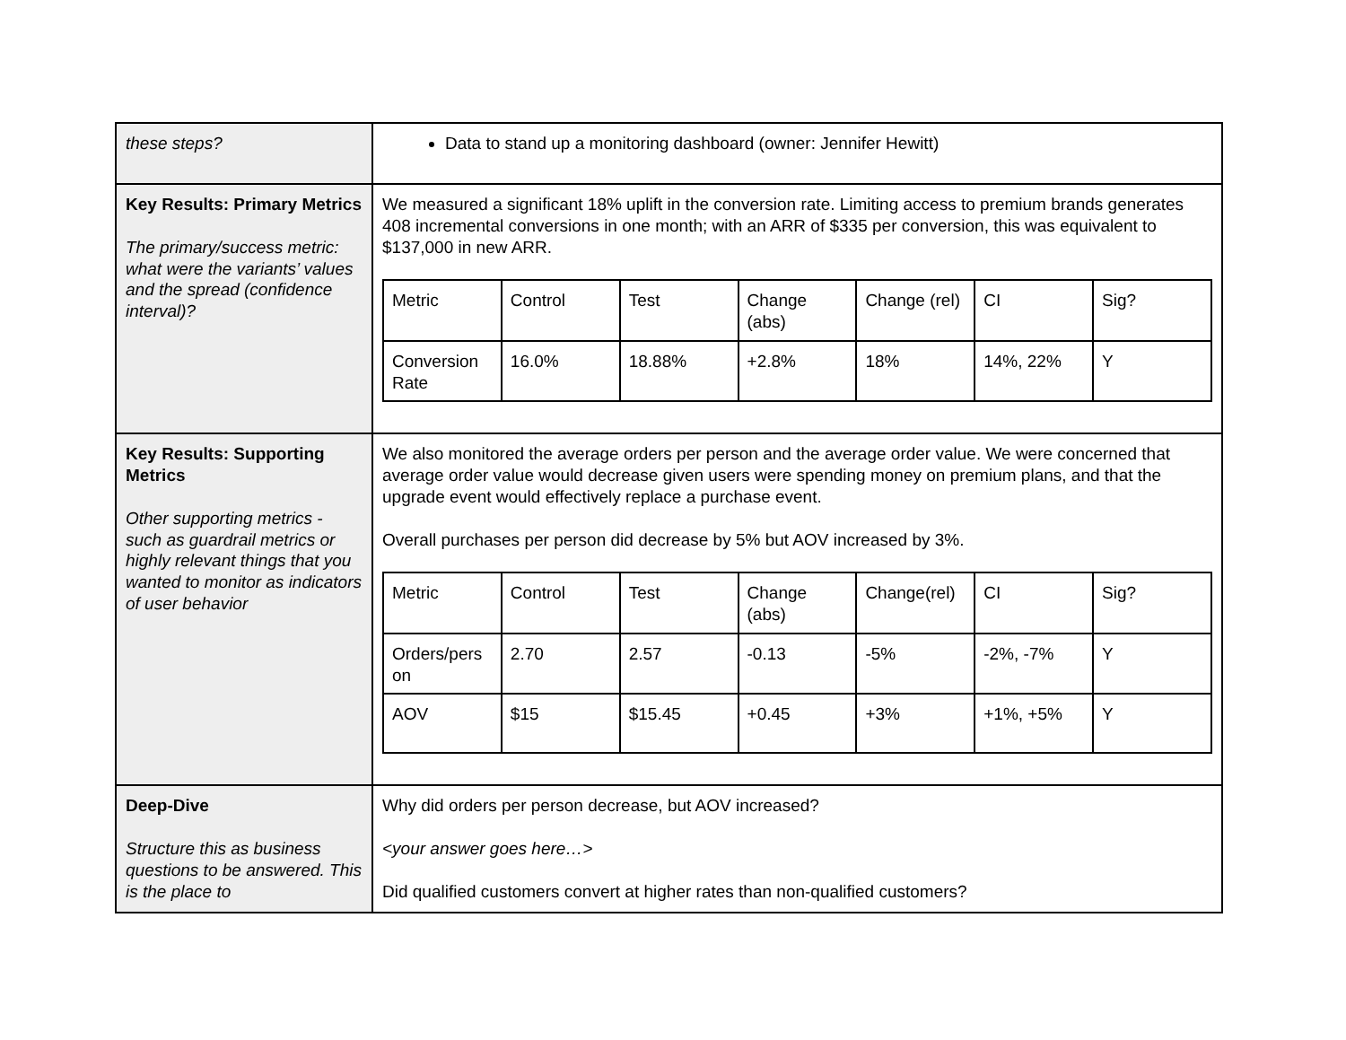| these steps? | Data to stand up a monitoring dashboard (owner: Jennifer Hewitt) |
| Key Results: Primary Metrics The primary/success metric: what were the variants’ values and the spread (confidence interval)? | We measured a significant 18% uplift in the conversion rate. Limiting access to premium brands generates 408 incremental conversions in one month; with an ARR of $335 per conversion, this was equivalent to $137,000 in new ARR. / Metric / Control / Test / Change (abs) / Change (rel) / CI / Sig? / / Conversion Rate / 16.0% / 18.88% / +2.8% / 18% / 14%, 22% / Y / |
| Key Results: Supporting Metrics Other supporting metrics - such as guardrail metrics or highly relevant things that you wanted to monitor as indicators of user behavior | We also monitored the average orders per person and the average order value. We were concerned that average order value would decrease given users were spending money on premium plans, and that the upgrade event would effectively replace a purchase event. Overall purchases per person did decrease by 5% but AOV increased by 3%. / Metric / Control / Test / Change (abs) / Change(rel) / CI / Sig? / / Orders/pers on / 2.70 / 2.57 / -0.13 / -5% / -2%, -7% / Y / / AOV / $15 / $15.45 / +0.45 / +3% / +1%, +5% / Y / |
| Deep-Dive Structure this as business questions to be answered. This is the place to | Why did orders per person decrease, but AOV increased? <your answer goes here…> Did qualified customers convert at higher rates than non-qualified customers? |